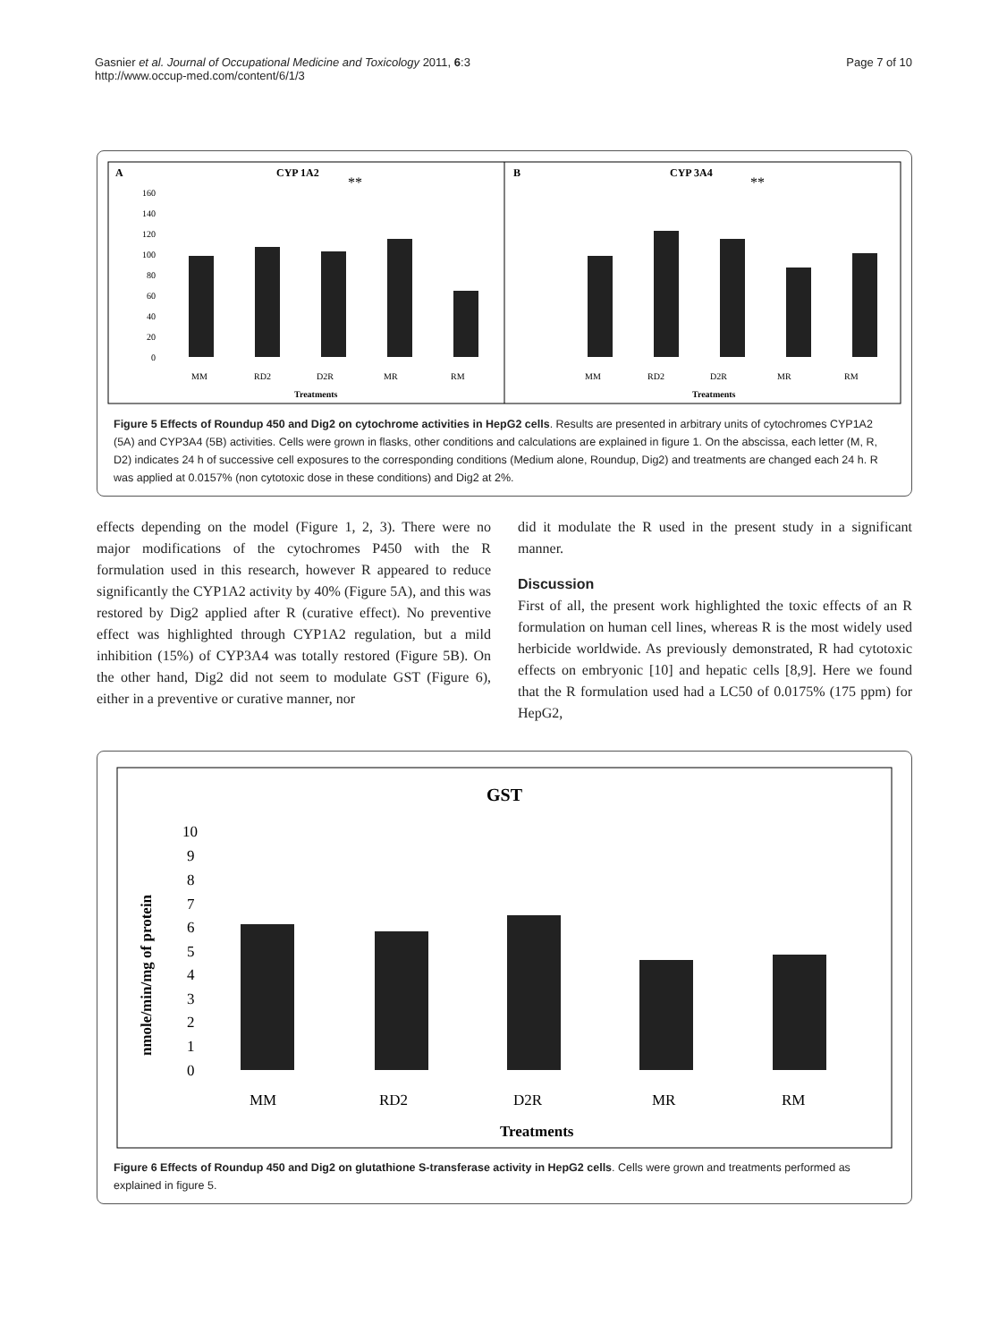Gasnier et al. Journal of Occupational Medicine and Toxicology 2011, 6:3
http://www.occup-med.com/content/6/1/3
Page 7 of 10
A
CYP 1A2
B
CYP 3A4
160
140
120
100
80
60
40
20
0
MM
RD2
D2R
MR
RM
Treatments
MM
RD2
D2R
MR
RM
Treatments
**
**
Figure 5 Effects of Roundup 450 and Dig2 on cytochrome activities in HepG2 cells. Results are presented in arbitrary units of cytochromes CYP1A2 (5A) and CYP3A4 (5B) activities. Cells were grown in flasks, other conditions and calculations are explained in figure 1. On the abscissa, each letter (M, R, D2) indicates 24 h of successive cell exposures to the corresponding conditions (Medium alone, Roundup, Dig2) and treatments are changed each 24 h. R was applied at 0.0157% (non cytotoxic dose in these conditions) and Dig2 at 2%.
effects depending on the model (Figure 1, 2, 3). There were no major modifications of the cytochromes P450 with the R formulation used in this research, however R appeared to reduce significantly the CYP1A2 activity by 40% (Figure 5A), and this was restored by Dig2 applied after R (curative effect). No preventive effect was highlighted through CYP1A2 regulation, but a mild inhibition (15%) of CYP3A4 was totally restored (Figure 5B). On the other hand, Dig2 did not seem to modulate GST (Figure 6), either in a preventive or curative manner, nor
did it modulate the R used in the present study in a significant manner.
Discussion
First of all, the present work highlighted the toxic effects of an R formulation on human cell lines, whereas R is the most widely used herbicide worldwide. As previously demonstrated, R had cytotoxic effects on embryonic [10] and hepatic cells [8,9]. Here we found that the R formulation used had a LC50 of 0.0175% (175 ppm) for HepG2,
GST
10
9
8
7
6
5
4
3
2
1
0
MM
RD2
D2R
MR
RM
Treatments
nmole/min/mg of protein
Figure 6 Effects of Roundup 450 and Dig2 on glutathione S-transferase activity in HepG2 cells. Cells were grown and treatments performed as explained in figure 5.